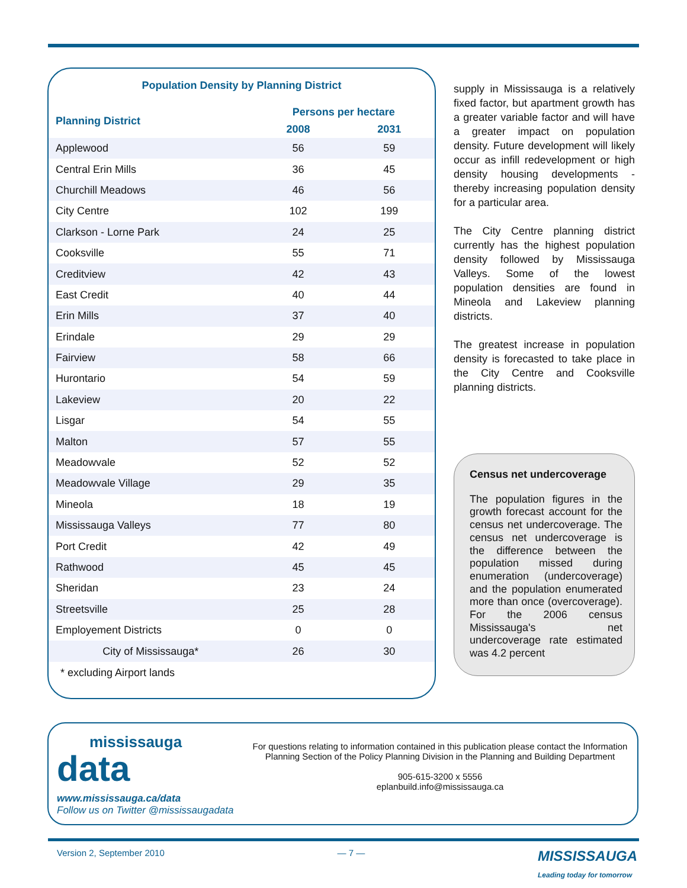Population Density by Planning District
| Planning District | Persons per hectare | |
| --- | --- | --- |
| | 2008 | 2031 |
| Applewood | 56 | 59 |
| Central Erin Mills | 36 | 45 |
| Churchill Meadows | 46 | 56 |
| City Centre | 102 | 199 |
| Clarkson - Lorne Park | 24 | 25 |
| Cooksville | 55 | 71 |
| Creditview | 42 | 43 |
| East Credit | 40 | 44 |
| Erin Mills | 37 | 40 |
| Erindale | 29 | 29 |
| Fairview | 58 | 66 |
| Hurontario | 54 | 59 |
| Lakeview | 20 | 22 |
| Lisgar | 54 | 55 |
| Malton | 57 | 55 |
| Meadowvale | 52 | 52 |
| Meadowvale Village | 29 | 35 |
| Mineola | 18 | 19 |
| Mississauga Valleys | 77 | 80 |
| Port Credit | 42 | 49 |
| Rathwood | 45 | 45 |
| Sheridan | 23 | 24 |
| Streetsville | 25 | 28 |
| Employement Districts | 0 | 0 |
| City of Mississauga* | 26 | 30 |
* excluding Airport lands
supply in Mississauga is a relatively fixed factor, but apartment growth has a greater variable factor and will have a greater impact on population density. Future development will likely occur as infill redevelopment or high density housing developments - thereby increasing population density for a particular area.
The City Centre planning district currently has the highest population density followed by Mississauga Valleys. Some of the lowest population densities are found in Mineola and Lakeview planning districts.
The greatest increase in population density is forecasted to take place in the City Centre and Cooksville planning districts.
Census net undercoverage
The population figures in the growth forecast account for the census net undercoverage. The census net undercoverage is the difference between the population missed during enumeration (undercoverage) and the population enumerated more than once (overcoverage). For the 2006 census Mississauga's net undercoverage rate estimated was 4.2 percent
mississauga
data
www.mississauga.ca/data
Follow us on Twitter @mississaugadata
For questions relating to information contained in this publication please contact the Information Planning Section of the Policy Planning Division in the Planning and Building Department
905-615-3200 x 5556
eplanbuild.info@mississauga.ca
Version 2, September 2010 — 7 — MISSISSAUGA
Leading today for tomorrow